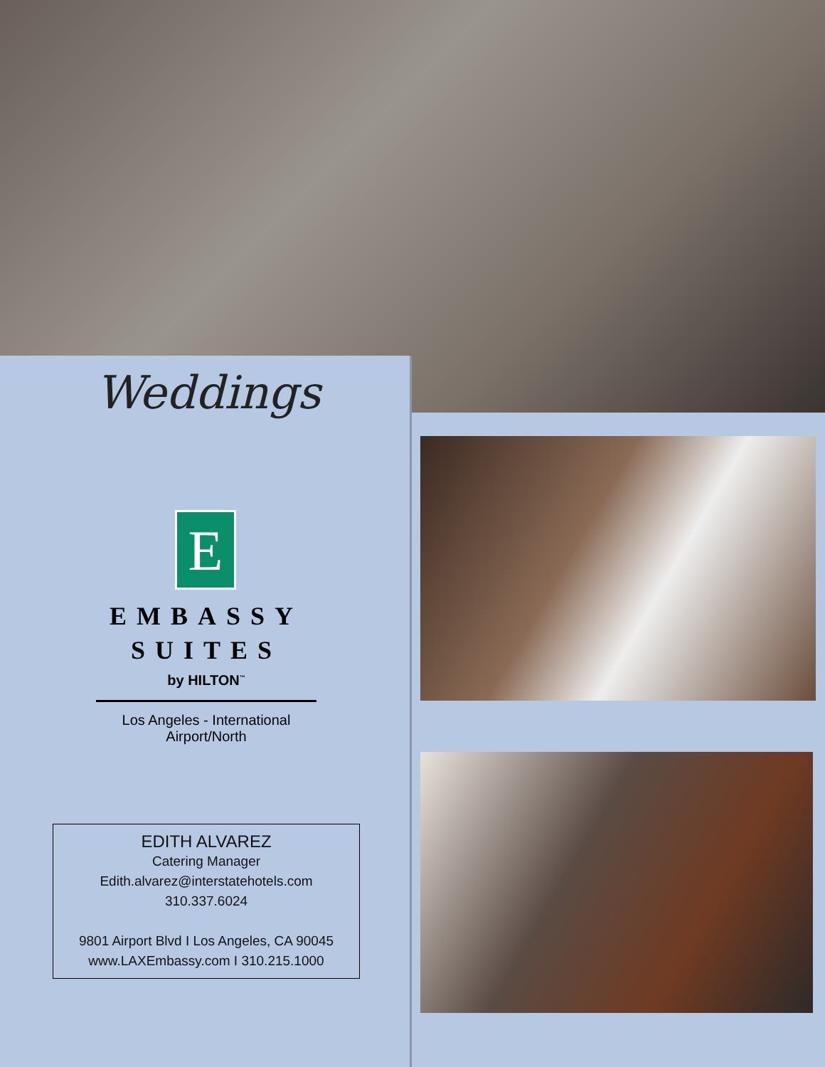Weddings
E
EMBASSY
SUITES
by HILTON<sup>™</sup>
Los Angeles - International Airport/North
EDITH ALVAREZ
Catering Manager
Edith.alvarez@interstatehotels.com
310.337.6024
9801 Airport Blvd I Los Angeles, CA 90045
www.LAXEmbassy.com I 310.215.1000